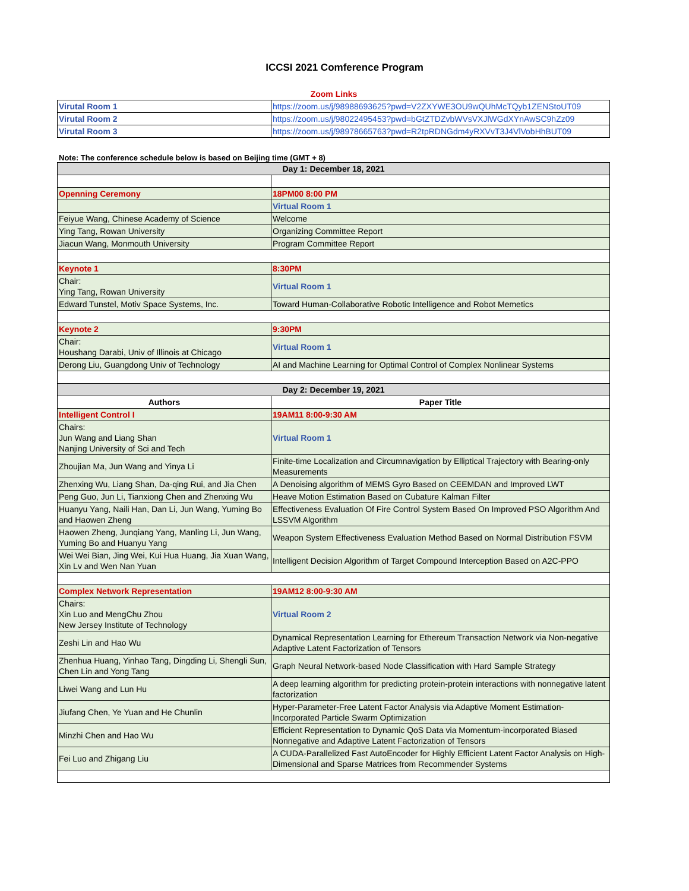ICCSI 2021 Comference Program
Zoom Links
| Virutal Room 1 | https://zoom.us/j/98988693625?pwd=V2ZXYWE3OU9wQUhMcTQyb1ZENStoUT09 |
| Virutal Room 2 | https://zoom.us/j/98022495453?pwd=bGtZTDZvbWVsVXJlWGdXYnAwSC9hZz09 |
| Virutal Room 3 | https://zoom.us/j/98978665763?pwd=R2tpRDNGdm4yRXVvT3J4VlVobHhBUT09 |
Note: The conference schedule below is based on Beijing time (GMT + 8)
| Day 1: December 18, 2021 | |
| Openning Ceremony | 18PM00 8:00 PM |
| | Virtual Room 1 |
| Feiyue Wang, Chinese Academy of Science | Welcome |
| Ying Tang, Rowan University | Organizing Committee Report |
| Jiacun Wang, Monmouth University | Program Committee Report |
| Keynote 1 | 8:30PM |
| Chair: Ying Tang, Rowan University | Virtual Room 1 |
| Edward Tunstel, Motiv Space Systems, Inc. | Toward Human-Collaborative Robotic Intelligence and Robot Memetics |
| Keynote 2 | 9:30PM |
| Chair: Houshang Darabi, Univ of Illinois at Chicago | Virtual Room 1 |
| Derong Liu, Guangdong Univ of Technology | AI and Machine Learning for Optimal Control of Complex Nonlinear Systems |
| Day 2: December 19, 2021 | |
| Authors | Paper Title |
| Intelligent Control I | 19AM11 8:00-9:30 AM |
| Chairs: Jun Wang and Liang Shan Nanjing University of Sci and Tech | Virtual Room 1 |
| Zhoujian Ma, Jun Wang and Yinya Li | Finite-time Localization and Circumnavigation by Elliptical Trajectory with Bearing-only Measurements |
| Zhenxing Wu, Liang Shan, Da-qing Rui, and Jia Chen | A Denoising algorithm of MEMS Gyro Based on CEEMDAN and Improved LWT |
| Peng Guo, Jun Li, Tianxiong Chen and Zhenxing Wu | Heave Motion Estimation Based on Cubature Kalman Filter |
| Huanyu Yang, Naili Han, Dan Li, Jun Wang, Yuming Bo and Haowen Zheng | Effectiveness Evaluation Of Fire Control System Based On Improved PSO Algorithm And LSSVM Algorithm |
| Haowen Zheng, Junqiang Yang, Manling Li, Jun Wang, Yuming Bo and Huanyu Yang | Weapon System Effectiveness Evaluation Method Based on Normal Distribution FSVM |
| Wei Wei Bian, Jing Wei, Kui Hua Huang, Jia Xuan Wang, Xin Lv and Wen Nan Yuan | Intelligent Decision Algorithm of Target Compound Interception Based on A2C-PPO |
| Complex Network Representation | 19AM12 8:00-9:30 AM |
| Chairs: Xin Luo and MengChu Zhou New Jersey Institute of Technology | Virtual Room 2 |
| Zeshi Lin and Hao Wu | Dynamical Representation Learning for Ethereum Transaction Network via Non-negative Adaptive Latent Factorization of Tensors |
| Zhenhua Huang, Yinhao Tang, Dingding Li, Shengli Sun, Chen Lin and Yong Tang | Graph Neural Network-based Node Classification with Hard Sample Strategy |
| Liwei Wang and Lun Hu | A deep learning algorithm for predicting protein-protein interactions with nonnegative latent factorization |
| Jiufang Chen, Ye Yuan and He Chunlin | Hyper-Parameter-Free Latent Factor Analysis via Adaptive Moment Estimation-Incorporated Particle Swarm Optimization |
| Minzhi Chen and Hao Wu | Efficient Representation to Dynamic QoS Data via Momentum-incorporated Biased Nonnegative and Adaptive Latent Factorization of Tensors |
| Fei Luo and Zhigang Liu | A CUDA-Parallelized Fast AutoEncoder for Highly Efficient Latent Factor Analysis on High-Dimensional and Sparse Matrices from Recommender Systems |